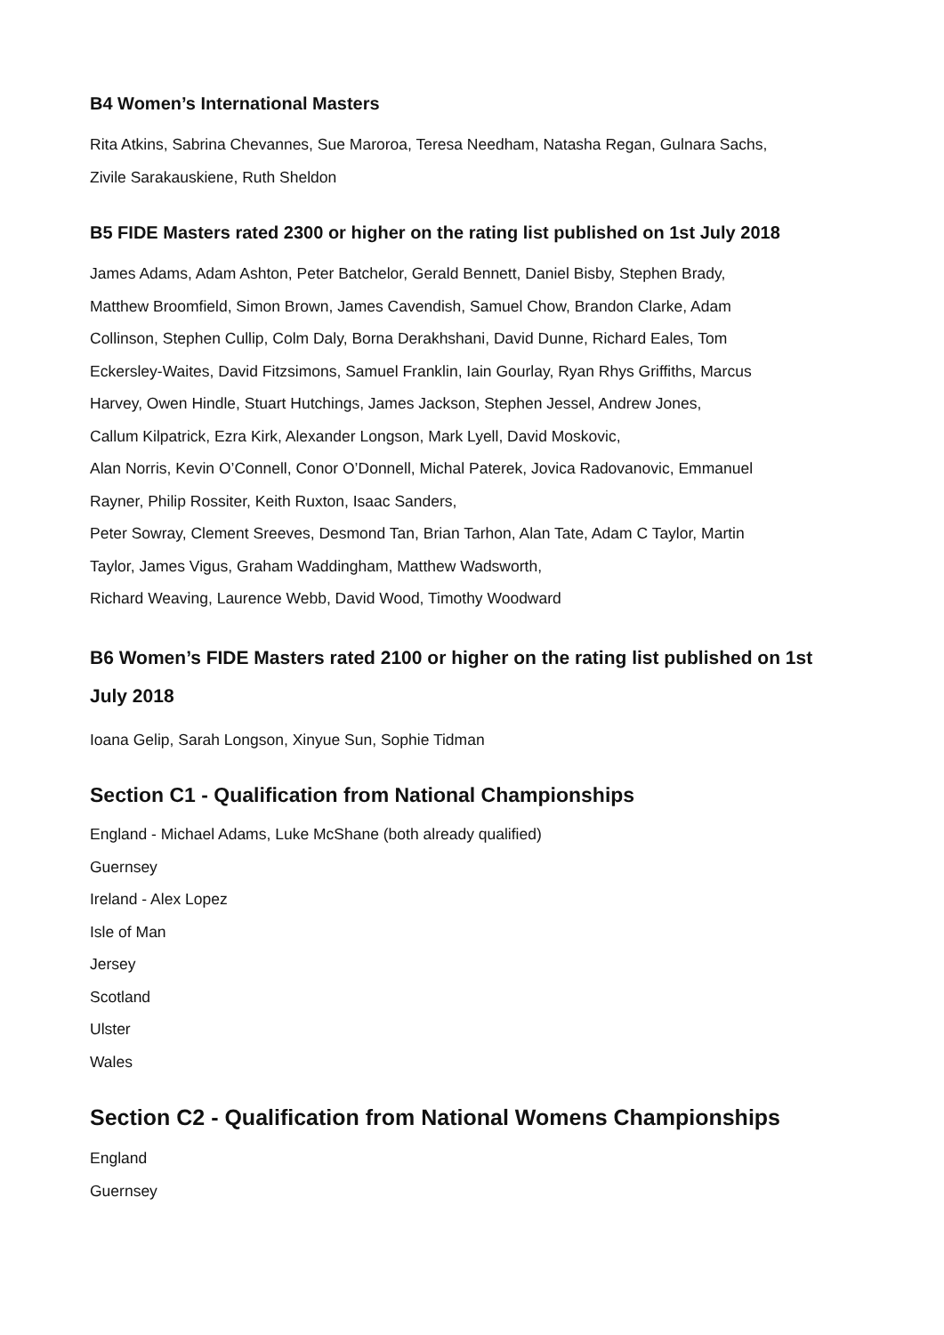B4 Women’s International Masters
Rita Atkins, Sabrina Chevannes, Sue Maroroa, Teresa Needham, Natasha Regan, Gulnara Sachs,
Zivile Sarakauskiene, Ruth Sheldon
B5 FIDE Masters rated 2300 or higher on the rating list published on 1st July 2018
James Adams, Adam Ashton, Peter Batchelor, Gerald Bennett, Daniel Bisby, Stephen Brady,
Matthew Broomfield, Simon Brown, James Cavendish, Samuel Chow, Brandon Clarke, Adam
Collinson, Stephen Cullip, Colm Daly, Borna Derakhshani, David Dunne, Richard Eales, Tom
Eckersley-Waites, David Fitzsimons, Samuel Franklin, Iain Gourlay, Ryan Rhys Griffiths, Marcus
Harvey, Owen Hindle, Stuart Hutchings, James Jackson, Stephen Jessel, Andrew Jones,
Callum Kilpatrick, Ezra Kirk, Alexander Longson, Mark Lyell, David Moskovic,
Alan Norris, Kevin O’Connell, Conor O’Donnell, Michal Paterek, Jovica Radovanovic, Emmanuel
Rayner, Philip Rossiter, Keith Ruxton, Isaac Sanders,
Peter Sowray, Clement Sreeves, Desmond Tan, Brian Tarhon, Alan Tate, Adam C Taylor, Martin
Taylor, James Vigus, Graham Waddingham, Matthew Wadsworth,
Richard Weaving, Laurence Webb, David Wood, Timothy Woodward
B6 Women’s FIDE Masters rated 2100 or higher on the rating list published on 1st
July 2018
Ioana Gelip, Sarah Longson, Xinyue Sun, Sophie Tidman
Section C1 - Qualification from National Championships
England - Michael Adams, Luke McShane (both already qualified)
Guernsey
Ireland - Alex Lopez
Isle of Man
Jersey
Scotland
Ulster
Wales
Section C2 - Qualification from National Womens Championships
England
Guernsey